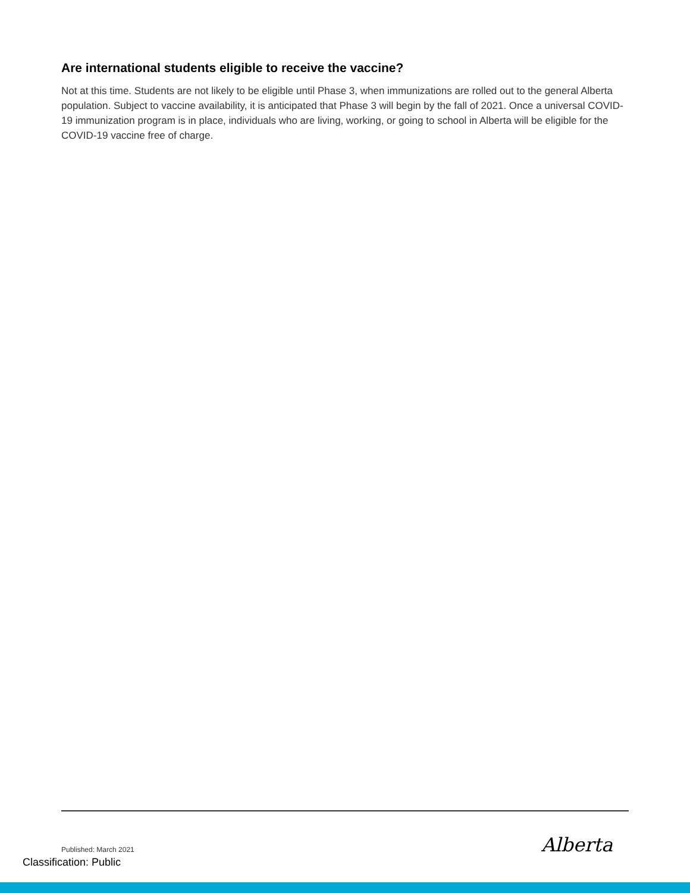Are international students eligible to receive the vaccine?
Not at this time. Students are not likely to be eligible until Phase 3, when immunizations are rolled out to the general Alberta population. Subject to vaccine availability, it is anticipated that Phase 3 will begin by the fall of 2021. Once a universal COVID-19 immunization program is in place, individuals who are living, working, or going to school in Alberta will be eligible for the COVID-19 vaccine free of charge.
Alberta
Published: March 2021
Classification: Public